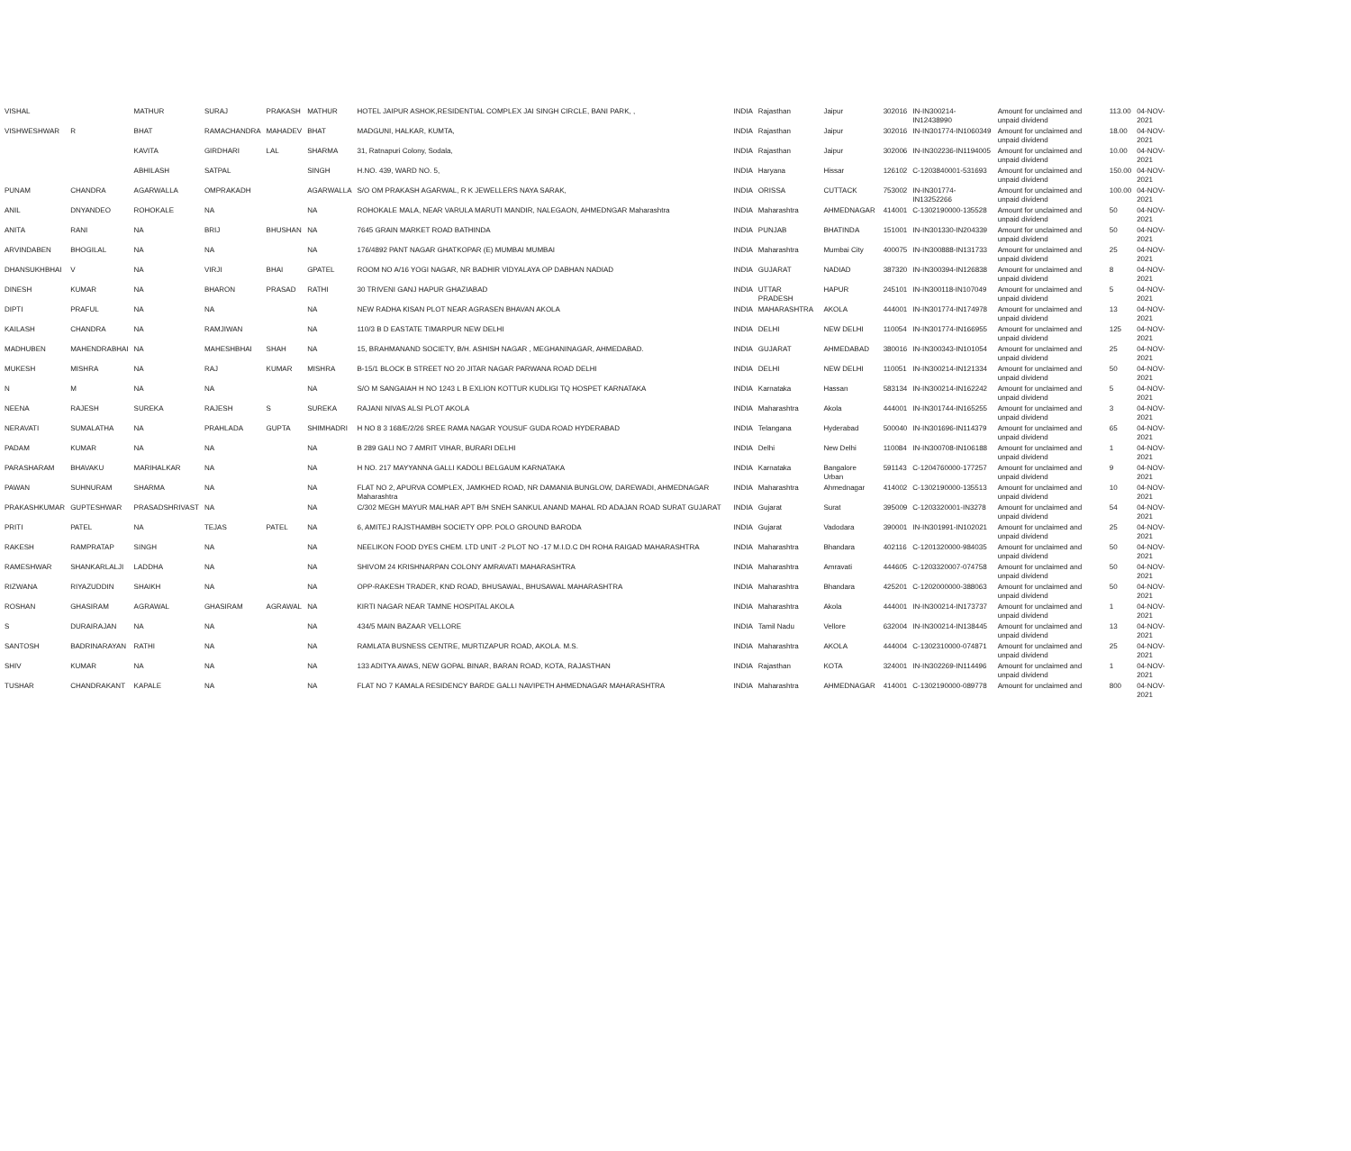| VISHAL | | MATHUR | SURAJ | PRAKASH | MATHUR | HOTEL JAIPUR ASHOK,RESIDENTIAL COMPLEX JAI SINGH CIRCLE, BANI PARK, , | INDIA | Rajasthan | Jaipur | 302016 | IN-IN300214-IN12438990 | Amount for unclaimed and unpaid dividend | 113.00 | 04-NOV-2021 |
| VISHWESHWAR | R | BHAT | RAMACHANDRA | MAHADEV | BHAT | MADGUNI, HALKAR, KUMTA, | INDIA | Rajasthan | Jaipur | 302016 | IN-IN301774-IN1060349 | Amount for unclaimed and unpaid dividend | 18.00 | 04-NOV-2021 |
| | | KAVITA | GIRDHARI | LAL | SHARMA | 31, Ratnapuri Colony, Sodala, | INDIA | Rajasthan | Jaipur | 302006 | IN-IN302236-IN1194005 | Amount for unclaimed and unpaid dividend | 10.00 | 04-NOV-2021 |
| | | ABHILASH | SATPAL | | SINGH | H.NO. 439, WARD NO. 5, | INDIA | Haryana | Hissar | 126102 | C-1203840001-531693 | Amount for unclaimed and unpaid dividend | 150.00 | 04-NOV-2021 |
| PUNAM | CHANDRA | AGARWALLA | OMPRAKADH | | AGARWALLA | S/O OM PRAKASH AGARWAL, R K JEWELLERS NAYA SARAK, | INDIA | ORISSA | CUTTACK | 753002 | IN-IN301774-IN13252266 | Amount for unclaimed and unpaid dividend | 100.00 | 04-NOV-2021 |
| ANIL | DNYANDEO | ROHOKALE | NA | | NA | ROHOKALE MALA, NEAR VARULA MARUTI MANDIR, NALEGAON, AHMEDNGAR Maharashtra | INDIA | Maharashtra | AHMEDNAGAR | 414001 | C-1302190000-135528 | Amount for unclaimed and unpaid dividend | 50 | 04-NOV-2021 |
| ANITA | RANI | NA | BRIJ | BHUSHAN | NA | 7645 GRAIN MARKET ROAD BATHINDA | INDIA | PUNJAB | BHATINDA | 151001 | IN-IN301330-IN204339 | Amount for unclaimed and unpaid dividend | 50 | 04-NOV-2021 |
| ARVINDABEN | BHOGILAL | NA | NA | | NA | 176/4892 PANT NAGAR GHATKOPAR (E) MUMBAI MUMBAI | INDIA | Maharashtra | Mumbai City | 400075 | IN-IN300888-IN131733 | Amount for unclaimed and unpaid dividend | 25 | 04-NOV-2021 |
| DHANSUKHBHAI | V | NA | VIRJI | BHAI | GPATEL | ROOM NO A/16 YOGI NAGAR, NR BADHIR VIDYALAYA OP DABHAN NADIAD | INDIA | GUJARAT | NADIAD | 387320 | IN-IN300394-IN126838 | Amount for unclaimed and unpaid dividend | 8 | 04-NOV-2021 |
| DINESH | KUMAR | NA | BHARON | PRASAD | RATHI | 30 TRIVENI GANJ HAPUR GHAZIABAD | INDIA | UTTAR PRADESH | HAPUR | 245101 | IN-IN300118-IN107049 | Amount for unclaimed and unpaid dividend | 5 | 04-NOV-2021 |
| DIPTI | PRAFUL | NA | NA | | NA | NEW RADHA KISAN PLOT NEAR AGRASEN BHAVAN AKOLA | INDIA | MAHARASHTRA | AKOLA | 444001 | IN-IN301774-IN174978 | Amount for unclaimed and unpaid dividend | 13 | 04-NOV-2021 |
| KAILASH | CHANDRA | NA | RAMJIWAN | | NA | 110/3 B D EASTATE TIMARPUR NEW DELHI | INDIA | DELHI | NEW DELHI | 110054 | IN-IN301774-IN166955 | Amount for unclaimed and unpaid dividend | 125 | 04-NOV-2021 |
| MADHUBEN | MAHENDRABHAI | NA | MAHESHBHAI | SHAH | NA | 15, BRAHMANAND SOCIETY, B/H. ASHISH NAGAR , MEGHANINAGAR, AHMEDABAD. | INDIA | GUJARAT | AHMEDABAD | 380016 | IN-IN300343-IN101054 | Amount for unclaimed and unpaid dividend | 25 | 04-NOV-2021 |
| MUKESH | MISHRA | NA | RAJ | KUMAR | MISHRA | B-15/1 BLOCK B STREET NO 20 JITAR NAGAR PARWANA ROAD DELHI | INDIA | DELHI | NEW DELHI | 110051 | IN-IN300214-IN121334 | Amount for unclaimed and unpaid dividend | 50 | 04-NOV-2021 |
| N | M | NA | NA | | NA | S/O M SANGAIAH H NO 1243 L B EXLION KOTTUR KUDLIGI TQ HOSPET KARNATAKA | INDIA | Karnataka | Hassan | 583134 | IN-IN300214-IN162242 | Amount for unclaimed and unpaid dividend | 5 | 04-NOV-2021 |
| NEENA | RAJESH | SUREKA | RAJESH | S | SUREKA | RAJANI NIVAS ALSI PLOT AKOLA | INDIA | Maharashtra | Akola | 444001 | IN-IN301744-IN165255 | Amount for unclaimed and unpaid dividend | 3 | 04-NOV-2021 |
| NERAVATI | SUMALATHA | NA | PRAHLADA | GUPTA | SHIMHADRI | H NO 8 3 168/E/2/26 SREE RAMA NAGAR YOUSUF GUDA ROAD HYDERABAD | INDIA | Telangana | Hyderabad | 500040 | IN-IN301696-IN114379 | Amount for unclaimed and unpaid dividend | 65 | 04-NOV-2021 |
| PADAM | KUMAR | NA | NA | | NA | B 289 GALI NO 7 AMRIT VIHAR, BURARI DELHI | INDIA | Delhi | New Delhi | 110084 | IN-IN300708-IN106188 | Amount for unclaimed and unpaid dividend | 1 | 04-NOV-2021 |
| PARASHARAM | BHAVAKU | MARIHALKAR | NA | | NA | H NO. 217 MAYYANNA GALLI KADOLI BELGAUM KARNATAKA | INDIA | Karnataka | Bangalore Urban | 591143 | C-1204760000-177257 | Amount for unclaimed and unpaid dividend | 9 | 04-NOV-2021 |
| PAWAN | SUHNURAM | SHARMA | NA | | NA | FLAT NO 2, APURVA COMPLEX, JAMKHED ROAD, NR DAMANIA BUNGLOW, DAREWADI, AHMEDNAGAR Maharashtra | INDIA | Maharashtra | Ahmednagar | 414002 | C-1302190000-135513 | Amount for unclaimed and unpaid dividend | 10 | 04-NOV-2021 |
| PRAKASHKUMAR | GUPTESHWAR | PRASADSHRIVAST | NA | | NA | C/302 MEGH MAYUR MALHAR APT B/H SNEH SANKUL ANAND MAHAL RD ADAJAN ROAD SURAT GUJARAT | INDIA | Gujarat | Surat | 395009 | C-1203320001-IN3278 | Amount for unclaimed and unpaid dividend | 54 | 04-NOV-2021 |
| PRITI | PATEL | NA | TEJAS | PATEL | NA | 6, AMITEJ RAJSTHAMBH SOCIETY OPP. POLO GROUND BARODA | INDIA | Gujarat | Vadodara | 390001 | IN-IN301991-IN102021 | Amount for unclaimed and unpaid dividend | 25 | 04-NOV-2021 |
| RAKESH | RAMPRATAP | SINGH | NA | | NA | NEELIKON FOOD DYES CHEM. LTD UNIT -2 PLOT NO -17 M.I.D.C DH ROHA RAIGAD MAHARASHTRA | INDIA | Maharashtra | Bhandara | 402116 | C-1201320000-984035 | Amount for unclaimed and unpaid dividend | 50 | 04-NOV-2021 |
| RAMESHWAR | SHANKARLALJI | LADDHA | NA | | NA | SHIVOM 24 KRISHNARPAN COLONY AMRAVATI MAHARASHTRA | INDIA | Maharashtra | Amravati | 444605 | C-1203320007-074758 | Amount for unclaimed and unpaid dividend | 50 | 04-NOV-2021 |
| RIZWANA | RIYAZUDDIN | SHAIKH | NA | | NA | OPP-RAKESH TRADER, KND ROAD, BHUSAWAL, BHUSAWAL MAHARASHTRA | INDIA | Maharashtra | Bhandara | 425201 | C-1202000000-388063 | Amount for unclaimed and unpaid dividend | 50 | 04-NOV-2021 |
| ROSHAN | GHASIRAM | AGRAWAL | GHASIRAM | AGRAWAL | NA | KIRTI NAGAR NEAR TAMNE HOSPITAL AKOLA | INDIA | Maharashtra | Akola | 444001 | IN-IN300214-IN173737 | Amount for unclaimed and unpaid dividend | 1 | 04-NOV-2021 |
| S | DURAIRAJAN | NA | NA | | NA | 434/5 MAIN BAZAAR VELLORE | INDIA | Tamil Nadu | Vellore | 632004 | IN-IN300214-IN138445 | Amount for unclaimed and unpaid dividend | 13 | 04-NOV-2021 |
| SANTOSH | BADRINARAYAN | RATHI | NA | | NA | RAMLATA BUSNESS CENTRE, MURTIZAPUR ROAD, AKOLA. M.S. | INDIA | Maharashtra | AKOLA | 444004 | C-1302310000-074871 | Amount for unclaimed and unpaid dividend | 25 | 04-NOV-2021 |
| SHIV | KUMAR | NA | NA | | NA | 133 ADITYA AWAS, NEW GOPAL BINAR, BARAN ROAD, KOTA, RAJASTHAN | INDIA | Rajasthan | KOTA | 324001 | IN-IN302269-IN114496 | Amount for unclaimed and unpaid dividend | 1 | 04-NOV-2021 |
| TUSHAR | CHANDRAKANT | KAPALE | NA | | NA | FLAT NO 7 KAMALA RESIDENCY BARDE GALLI NAVIPETH AHMEDNAGAR MAHARASHTRA | INDIA | Maharashtra | AHMEDNAGAR | 414001 | C-1302190000-089778 | Amount for unclaimed and | 800 | 04-NOV-2021 |